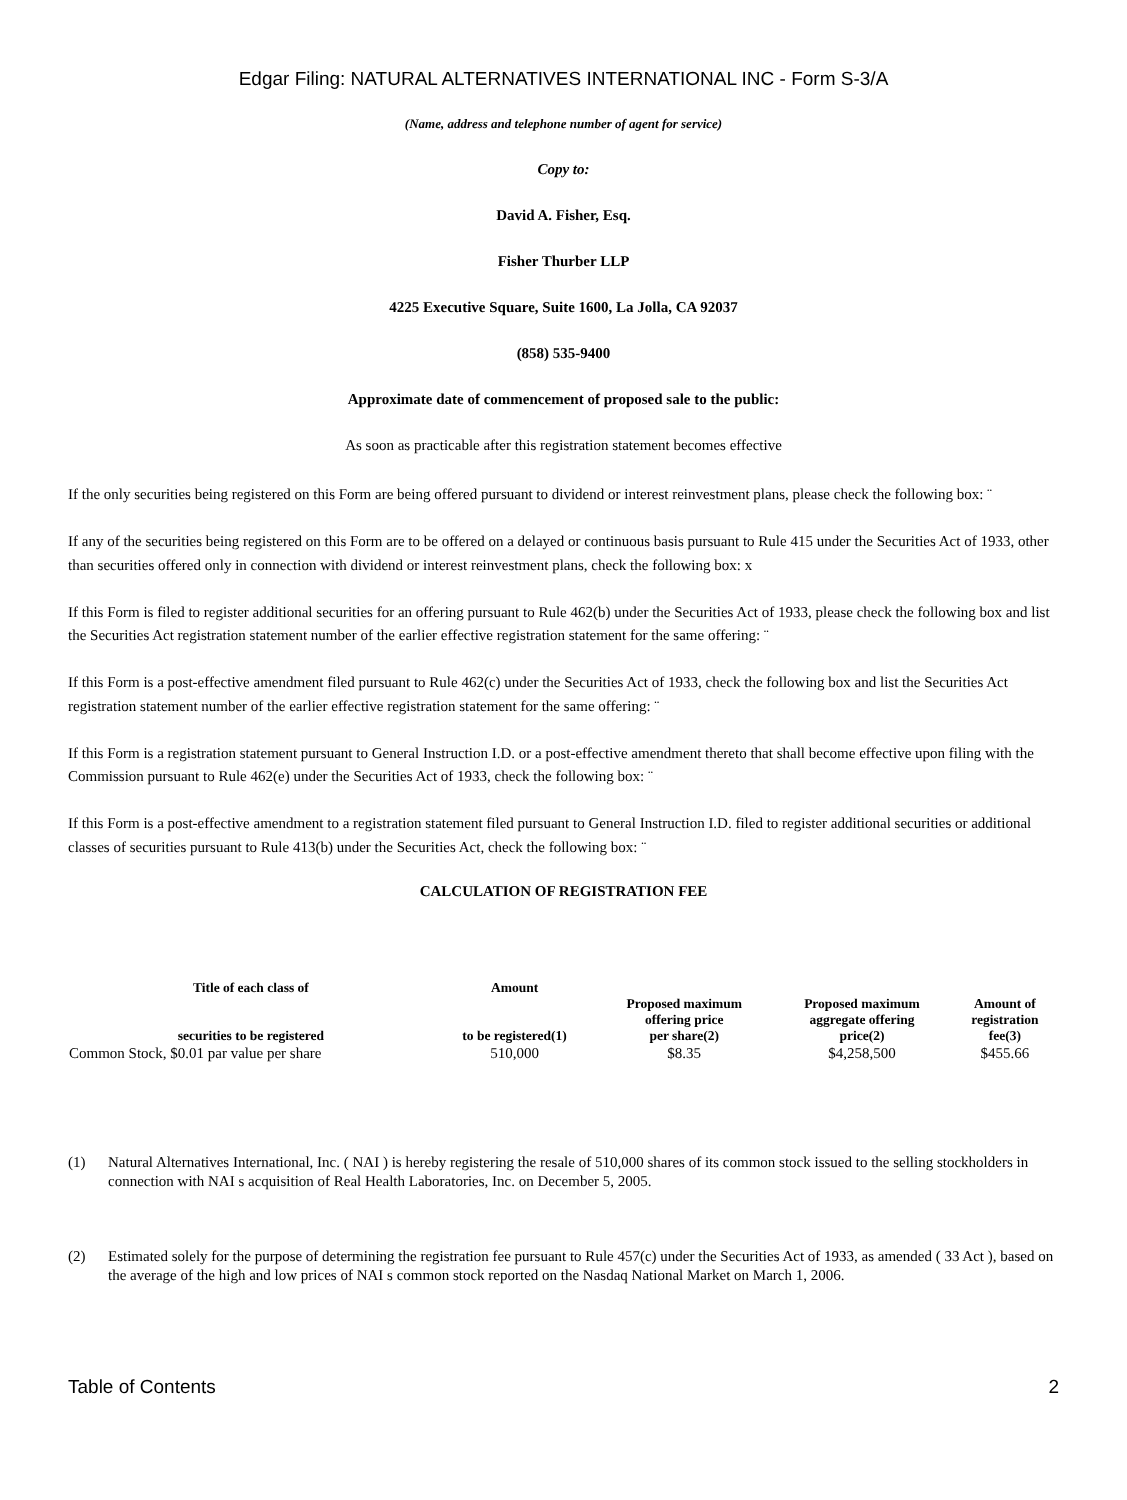Edgar Filing: NATURAL ALTERNATIVES INTERNATIONAL INC - Form S-3/A
(Name, address and telephone number of agent for service)
Copy to:
David A. Fisher, Esq.
Fisher Thurber LLP
4225 Executive Square, Suite 1600, La Jolla, CA 92037
(858) 535-9400
Approximate date of commencement of proposed sale to the public:
As soon as practicable after this registration statement becomes effective
If the only securities being registered on this Form are being offered pursuant to dividend or interest reinvestment plans, please check the following box: ¨
If any of the securities being registered on this Form are to be offered on a delayed or continuous basis pursuant to Rule 415 under the Securities Act of 1933, other than securities offered only in connection with dividend or interest reinvestment plans, check the following box: x
If this Form is filed to register additional securities for an offering pursuant to Rule 462(b) under the Securities Act of 1933, please check the following box and list the Securities Act registration statement number of the earlier effective registration statement for the same offering: ¨
If this Form is a post-effective amendment filed pursuant to Rule 462(c) under the Securities Act of 1933, check the following box and list the Securities Act registration statement number of the earlier effective registration statement for the same offering: ¨
If this Form is a registration statement pursuant to General Instruction I.D. or a post-effective amendment thereto that shall become effective upon filing with the Commission pursuant to Rule 462(e) under the Securities Act of 1933, check the following box: ¨
If this Form is a post-effective amendment to a registration statement filed pursuant to General Instruction I.D. filed to register additional securities or additional classes of securities pursuant to Rule 413(b) under the Securities Act, check the following box: ¨
CALCULATION OF REGISTRATION FEE
| Title of each class of securities to be registered | Amount to be registered(1) | Proposed maximum offering price per share(2) | Proposed maximum aggregate offering price(2) | Amount of registration fee(3) |
| --- | --- | --- | --- | --- |
| Common Stock, $0.01 par value per share | 510,000 | $8.35 | $4,258,500 | $455.66 |
(1) Natural Alternatives International, Inc. ( NAI ) is hereby registering the resale of 510,000 shares of its common stock issued to the selling stockholders in connection with NAI s acquisition of Real Health Laboratories, Inc. on December 5, 2005.
(2) Estimated solely for the purpose of determining the registration fee pursuant to Rule 457(c) under the Securities Act of 1933, as amended ( 33 Act ), based on the average of the high and low prices of NAI s common stock reported on the Nasdaq National Market on March 1, 2006.
Table of Contents 2